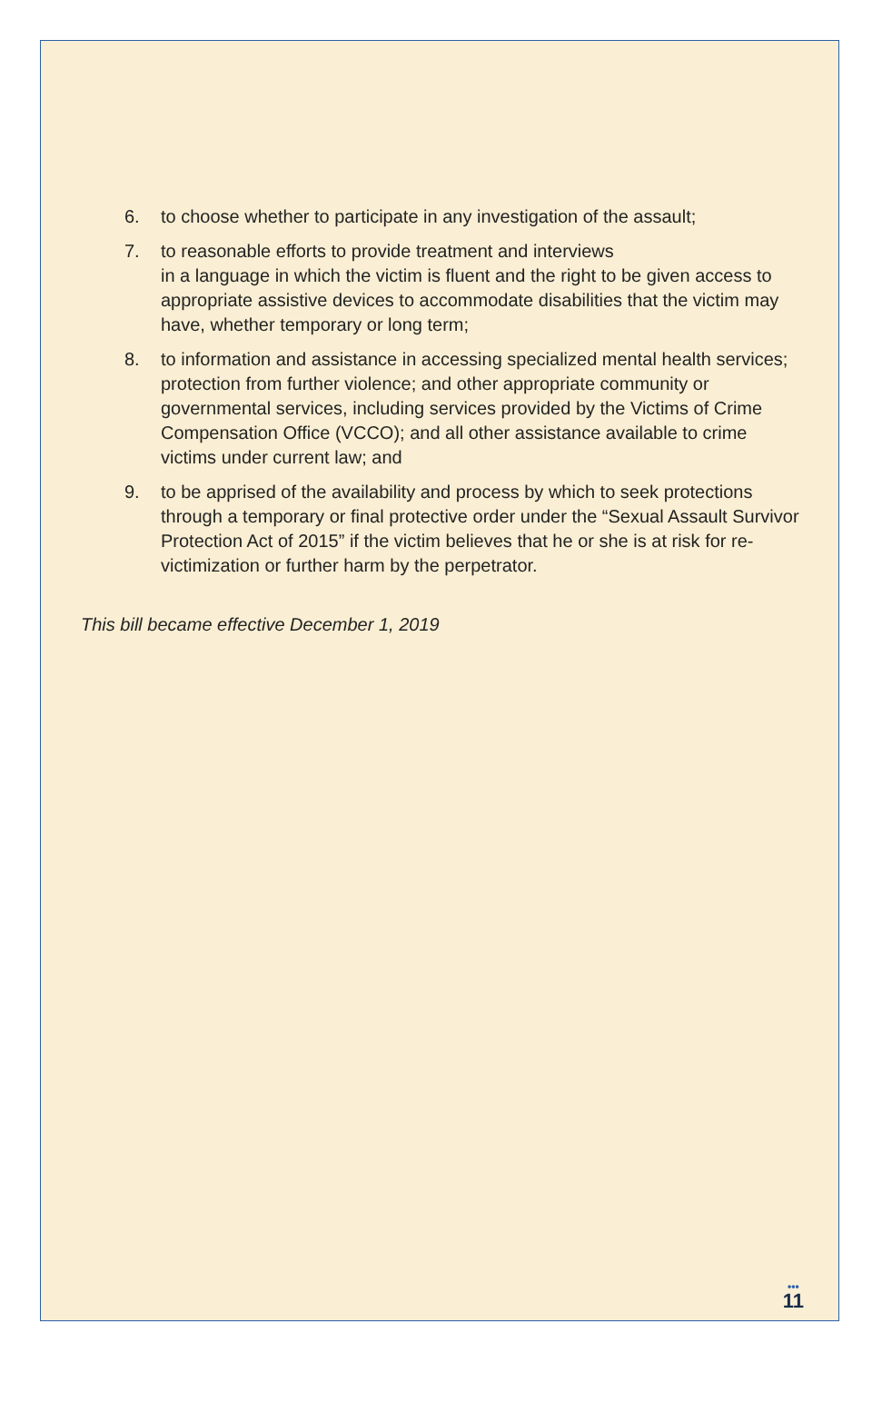6. to choose whether to participate in any investigation of the assault;
7. to reasonable efforts to provide treatment and interviews
in a language in which the victim is fluent and the right to be given access to appropriate assistive devices to accommodate disabilities that the victim may have, whether temporary or long term;
8. to information and assistance in accessing specialized mental health services; protection from further violence; and other appropriate community or governmental services, including services provided by the Victims of Crime Compensation Office (VCCO); and all other assistance available to crime victims under current law; and
9. to be apprised of the availability and process by which to seek protections through a temporary or final protective order under the “Sexual Assault Survivor Protection Act of 2015” if the victim believes that he or she is at risk for re-victimization or further harm by the perpetrator.
This bill became effective December 1, 2019
•••
11